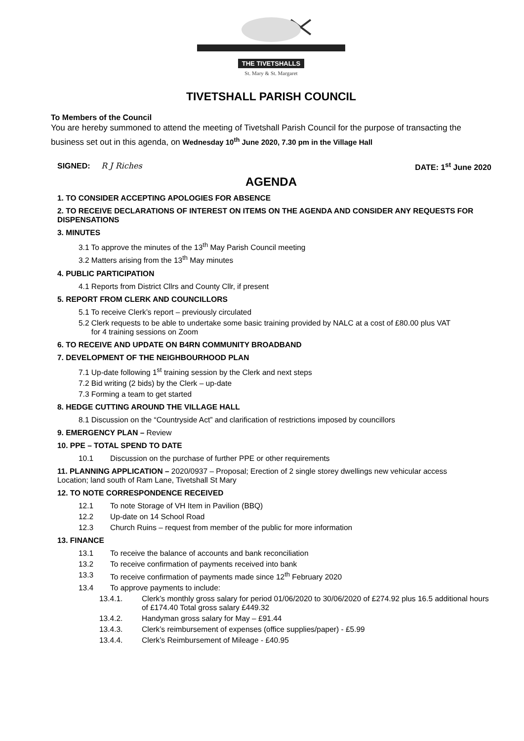THE TIVETSHALLS
St. Mary & St. Margaret
TIVETSHALL PARISH COUNCIL
To Members of the Council
You are hereby summoned to attend the meeting of Tivetshall Parish Council for the purpose of transacting the business set out in this agenda, on Wednesday 10<sup>th</sup> June 2020, 7.30 pm in the Village Hall
SIGNED: R J Riches DATE: 1<sup>st</sup> June 2020
AGENDA
1. TO CONSIDER ACCEPTING APOLOGIES FOR ABSENCE
2. TO RECEIVE DECLARATIONS OF INTEREST ON ITEMS ON THE AGENDA AND CONSIDER ANY REQUESTS FOR DISPENSATIONS
3. MINUTES
3.1 To approve the minutes of the 13<sup>th</sup> May Parish Council meeting
3.2 Matters arising from the 13<sup>th</sup> May minutes
4. PUBLIC PARTICIPATION
4.1 Reports from District Cllrs and County Cllr, if present
5. REPORT FROM CLERK AND COUNCILLORS
5.1 To receive Clerk’s report – previously circulated
5.2 Clerk requests to be able to undertake some basic training provided by NALC at a cost of £80.00 plus VAT
for 4 training sessions on Zoom
6. TO RECEIVE AND UPDATE ON B4RN COMMUNITY BROADBAND
7. DEVELOPMENT OF THE NEIGHBOURHOOD PLAN
7.1 Up-date following 1<sup>st</sup> training session by the Clerk and next steps
7.2 Bid writing (2 bids) by the Clerk – up-date
7.3 Forming a team to get started
8. HEDGE CUTTING AROUND THE VILLAGE HALL
8.1 Discussion on the “Countryside Act” and clarification of restrictions imposed by councillors
9. EMERGENCY PLAN – Review
10. PPE – TOTAL SPEND TO DATE
10.1 Discussion on the purchase of further PPE or other requirements
11. PLANNING APPLICATION – 2020/0937 – Proposal; Erection of 2 single storey dwellings new vehicular access
Location; land south of Ram Lane, Tivetshall St Mary
12. TO NOTE CORRESPONDENCE RECEIVED
12.1 To note Storage of VH Item in Pavilion (BBQ)
12.2 Up-date on 14 School Road
12.3 Church Ruins – request from member of the public for more information
13. FINANCE
13.1 To receive the balance of accounts and bank reconciliation
13.2 To receive confirmation of payments received into bank
13.3 To receive confirmation of payments made since 12<sup>th</sup> February 2020
13.4 To approve payments to include:
13.4.1. Clerk’s monthly gross salary for period 01/06/2020 to 30/06/2020 of £274.92 plus 16.5 additional hours of £174.40 Total gross salary £449.32
13.4.2. Handyman gross salary for May – £91.44
13.4.3. Clerk’s reimbursement of expenses (office supplies/paper) - £5.99
13.4.4. Clerk’s Reimbursement of Mileage - £40.95